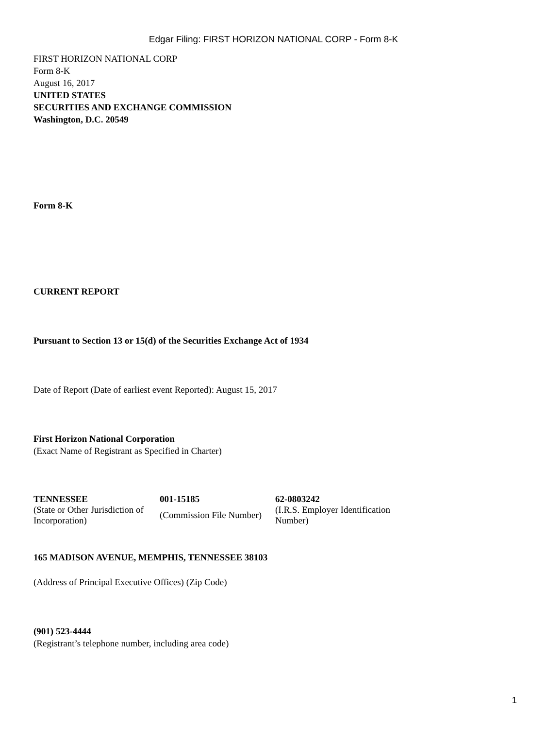Edgar Filing: FIRST HORIZON NATIONAL CORP - Form 8-K
FIRST HORIZON NATIONAL CORP
Form 8-K
August 16, 2017
UNITED STATES
SECURITIES AND EXCHANGE COMMISSION
Washington, D.C. 20549
Form 8-K
CURRENT REPORT
Pursuant to Section 13 or 15(d) of the Securities Exchange Act of 1934
Date of Report (Date of earliest event Reported): August 15, 2017
First Horizon National Corporation
(Exact Name of Registrant as Specified in Charter)
| TENNESSEE | 001-15185 | 62-0803242 |
| (State or Other Jurisdiction of Incorporation) | (Commission File Number) | (I.R.S. Employer Identification Number) |
165 MADISON AVENUE, MEMPHIS, TENNESSEE 38103
(Address of Principal Executive Offices) (Zip Code)
(901) 523-4444
(Registrant’s telephone number, including area code)
1